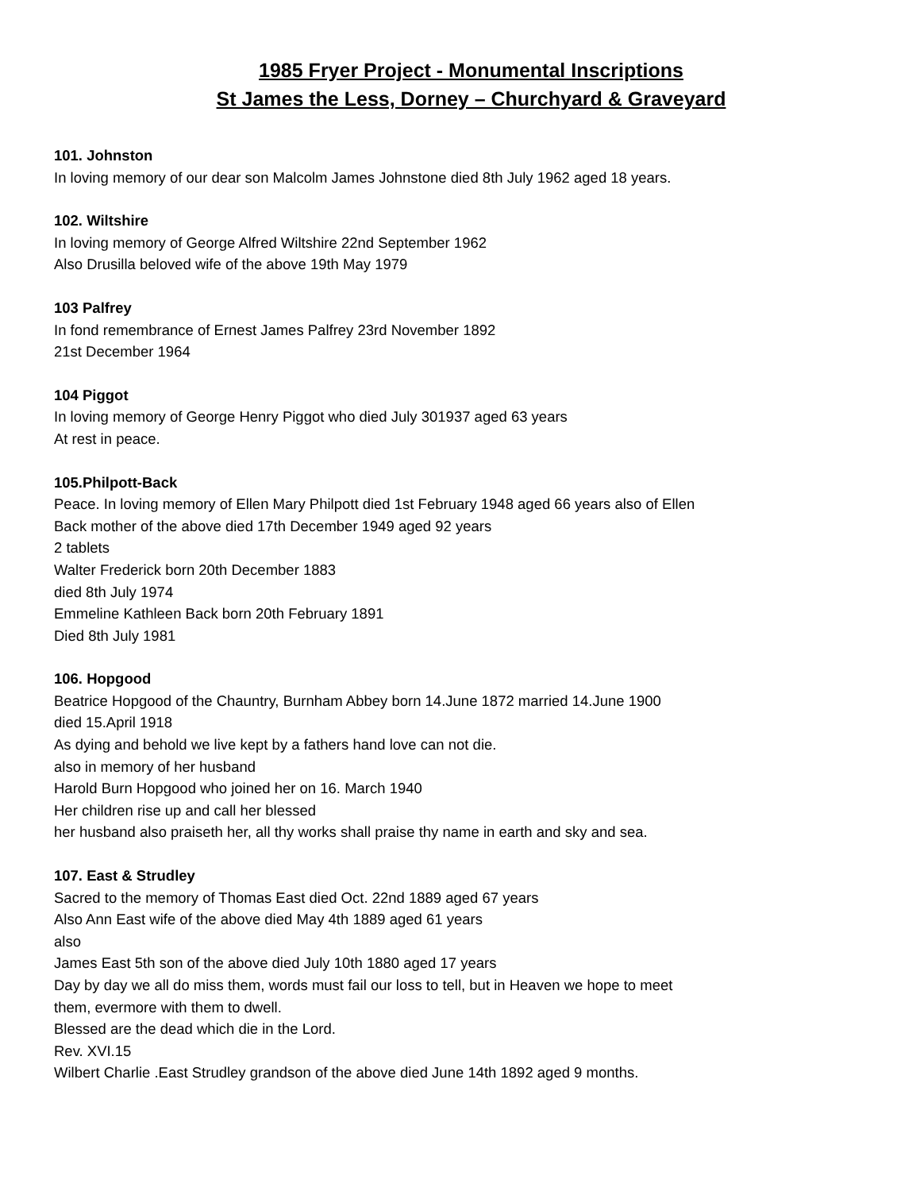1985 Fryer Project - Monumental Inscriptions
St James the Less, Dorney – Churchyard & Graveyard
101. Johnston
In loving memory of our dear son Malcolm James Johnstone died 8th July 1962 aged 18 years.
102. Wiltshire
In loving memory of George Alfred Wiltshire 22nd September 1962
Also Drusilla beloved wife of the above 19th May 1979
103 Palfrey
In fond remembrance of Ernest James Palfrey 23rd November 1892
21st December 1964
104 Piggot
In loving memory of George Henry Piggot who died July 301937 aged 63 years
At rest in peace.
105.Philpott-Back
Peace. In loving memory of Ellen Mary Philpott died 1st February 1948 aged 66 years also of Ellen
Back mother of the above died 17th December 1949 aged 92 years
2 tablets
Walter Frederick born 20th December 1883
died 8th July 1974
Emmeline Kathleen Back born 20th February 1891
Died 8th July 1981
106. Hopgood
Beatrice Hopgood of the Chauntry, Burnham Abbey born 14.June 1872 married 14.June 1900
died 15.April 1918
As dying and behold we live kept by a fathers hand love can not die.
also in memory of her husband
Harold Burn Hopgood who joined her on 16. March 1940
Her children rise up and call her blessed
her husband also praiseth her, all thy works shall praise thy name in earth and sky and sea.
107. East & Strudley
Sacred to the memory of Thomas East died Oct. 22nd 1889 aged 67 years
Also Ann East wife of the above died May 4th 1889 aged 61 years
also
James East 5th son of the above died July 10th 1880 aged 17 years
Day by day we all do miss them, words must fail our loss to tell, but in Heaven we hope to meet
them, evermore with them to dwell.
Blessed are the dead which die in the Lord.
Rev. XVI.15
Wilbert Charlie .East Strudley grandson of the above died June 14th 1892 aged 9 months.